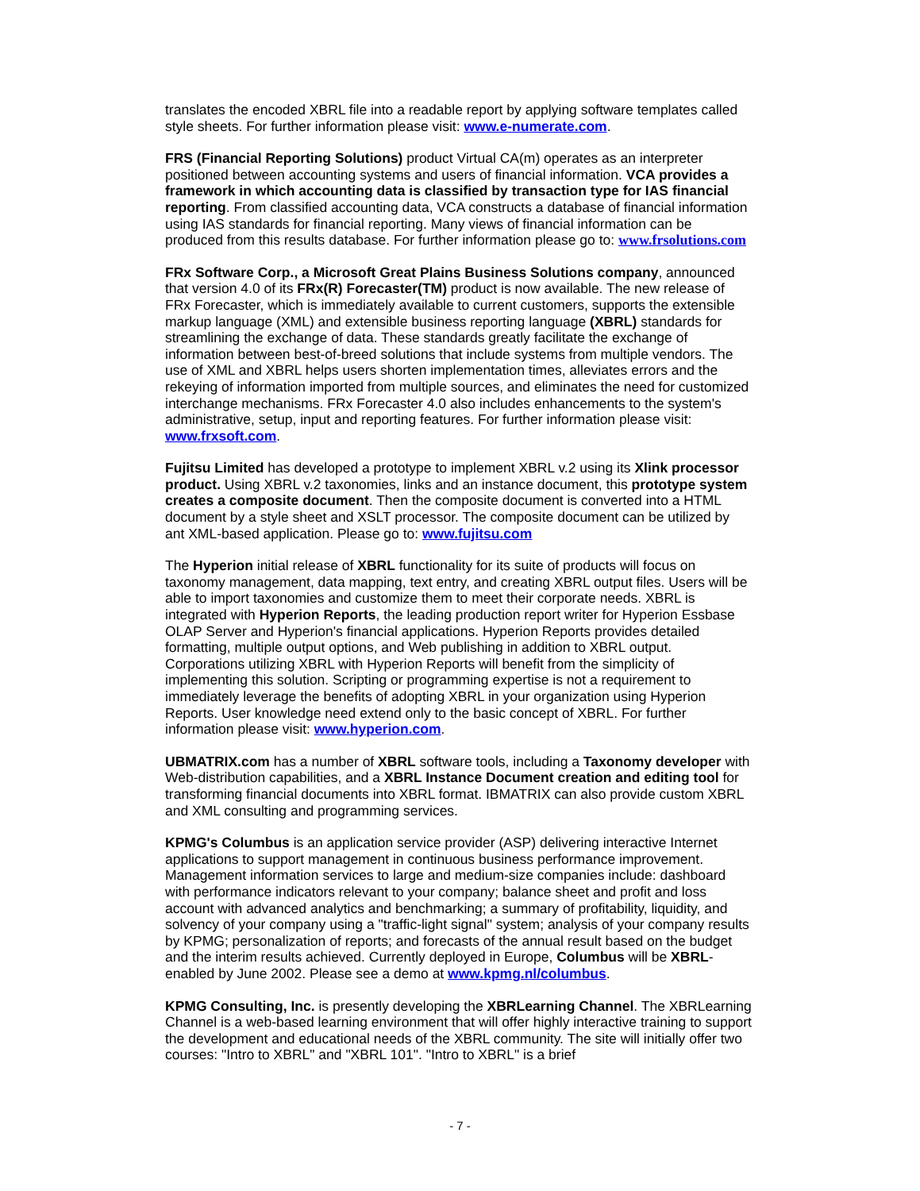translates the encoded XBRL file into a readable report by applying software templates called style sheets. For further information please visit: www.e-numerate.com.
FRS (Financial Reporting Solutions) product Virtual CA(m) operates as an interpreter positioned between accounting systems and users of financial information. VCA provides a framework in which accounting data is classified by transaction type for IAS financial reporting. From classified accounting data, VCA constructs a database of financial information using IAS standards for financial reporting. Many views of financial information can be produced from this results database. For further information please go to: www.frsolutions.com
FRx Software Corp., a Microsoft Great Plains Business Solutions company, announced that version 4.0 of its FRx(R) Forecaster(TM) product is now available. The new release of FRx Forecaster, which is immediately available to current customers, supports the extensible markup language (XML) and extensible business reporting language (XBRL) standards for streamlining the exchange of data. These standards greatly facilitate the exchange of information between best-of-breed solutions that include systems from multiple vendors. The use of XML and XBRL helps users shorten implementation times, alleviates errors and the rekeying of information imported from multiple sources, and eliminates the need for customized interchange mechanisms. FRx Forecaster 4.0 also includes enhancements to the system's administrative, setup, input and reporting features. For further information please visit: www.frxsoft.com.
Fujitsu Limited has developed a prototype to implement XBRL v.2 using its Xlink processor product. Using XBRL v.2 taxonomies, links and an instance document, this prototype system creates a composite document. Then the composite document is converted into a HTML document by a style sheet and XSLT processor. The composite document can be utilized by ant XML-based application. Please go to: www.fujitsu.com
The Hyperion initial release of XBRL functionality for its suite of products will focus on taxonomy management, data mapping, text entry, and creating XBRL output files. Users will be able to import taxonomies and customize them to meet their corporate needs. XBRL is integrated with Hyperion Reports, the leading production report writer for Hyperion Essbase OLAP Server and Hyperion's financial applications. Hyperion Reports provides detailed formatting, multiple output options, and Web publishing in addition to XBRL output. Corporations utilizing XBRL with Hyperion Reports will benefit from the simplicity of implementing this solution. Scripting or programming expertise is not a requirement to immediately leverage the benefits of adopting XBRL in your organization using Hyperion Reports. User knowledge need extend only to the basic concept of XBRL. For further information please visit: www.hyperion.com.
UBMATRIX.com has a number of XBRL software tools, including a Taxonomy developer with Web-distribution capabilities, and a XBRL Instance Document creation and editing tool for transforming financial documents into XBRL format. IBMATRIX can also provide custom XBRL and XML consulting and programming services.
KPMG's Columbus is an application service provider (ASP) delivering interactive Internet applications to support management in continuous business performance improvement. Management information services to large and medium-size companies include: dashboard with performance indicators relevant to your company; balance sheet and profit and loss account with advanced analytics and benchmarking; a summary of profitability, liquidity, and solvency of your company using a "traffic-light signal" system; analysis of your company results by KPMG; personalization of reports; and forecasts of the annual result based on the budget and the interim results achieved. Currently deployed in Europe, Columbus will be XBRL-enabled by June 2002. Please see a demo at www.kpmg.nl/columbus.
KPMG Consulting, Inc. is presently developing the XBRLearning Channel. The XBRLearning Channel is a web-based learning environment that will offer highly interactive training to support the development and educational needs of the XBRL community. The site will initially offer two courses: "Intro to XBRL" and "XBRL 101". "Intro to XBRL" is a brief
- 7 -